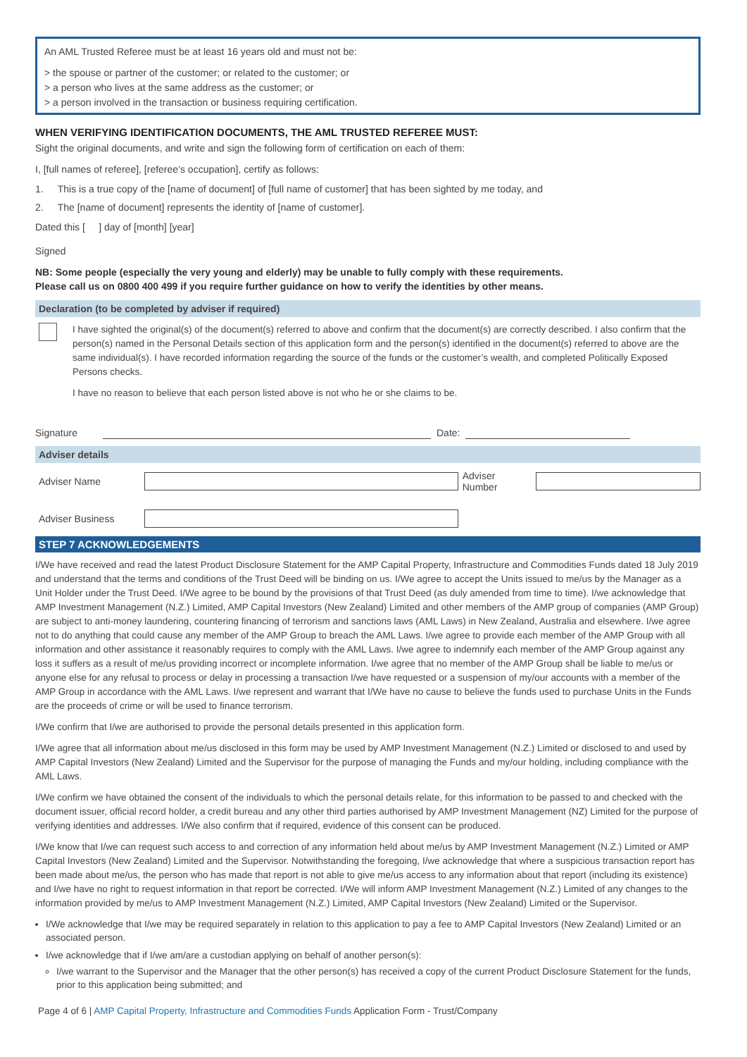An AML Trusted Referee must be at least 16 years old and must not be:
> the spouse or partner of the customer; or related to the customer; or
> a person who lives at the same address as the customer; or
> a person involved in the transaction or business requiring certification.
WHEN VERIFYING IDENTIFICATION DOCUMENTS, THE AML TRUSTED REFEREE MUST:
Sight the original documents, and write and sign the following form of certification on each of them:
I, [full names of referee], [referee’s occupation], certify as follows:
1. This is a true copy of the [name of document] of [full name of customer] that has been sighted by me today, and
2. The [name of document] represents the identity of [name of customer].
Dated this [ ] day of [month] [year]
Signed
NB: Some people (especially the very young and elderly) may be unable to fully comply with these requirements.
Please call us on 0800 400 499 if you require further guidance on how to verify the identities by other means.
Declaration (to be completed by adviser if required)
I have sighted the original(s) of the document(s) referred to above and confirm that the document(s) are correctly described. I also confirm that the person(s) named in the Personal Details section of this application form and the person(s) identified in the document(s) referred to above are the same individual(s). I have recorded information regarding the source of the funds or the customer’s wealth, and completed Politically Exposed Persons checks.
I have no reason to believe that each person listed above is not who he or she claims to be.
Signature Date:
Adviser details
Adviser Name Adviser Number
Adviser Business
STEP 7 ACKNOWLEDGEMENTS
I/We have received and read the latest Product Disclosure Statement for the AMP Capital Property, Infrastructure and Commodities Funds dated 18 July 2019 and understand that the terms and conditions of the Trust Deed will be binding on us. I/We agree to accept the Units issued to me/us by the Manager as a Unit Holder under the Trust Deed. I/We agree to be bound by the provisions of that Trust Deed (as duly amended from time to time). I/we acknowledge that AMP Investment Management (N.Z.) Limited, AMP Capital Investors (New Zealand) Limited and other members of the AMP group of companies (AMP Group) are subject to anti-money laundering, countering financing of terrorism and sanctions laws (AML Laws) in New Zealand, Australia and elsewhere. I/we agree not to do anything that could cause any member of the AMP Group to breach the AML Laws. I/we agree to provide each member of the AMP Group with all information and other assistance it reasonably requires to comply with the AML Laws. I/we agree to indemnify each member of the AMP Group against any loss it suffers as a result of me/us providing incorrect or incomplete information. I/we agree that no member of the AMP Group shall be liable to me/us or anyone else for any refusal to process or delay in processing a transaction I/we have requested or a suspension of my/our accounts with a member of the AMP Group in accordance with the AML Laws. I/we represent and warrant that I/We have no cause to believe the funds used to purchase Units in the Funds are the proceeds of crime or will be used to finance terrorism.
I/We confirm that I/we are authorised to provide the personal details presented in this application form.
I/We agree that all information about me/us disclosed in this form may be used by AMP Investment Management (N.Z.) Limited or disclosed to and used by AMP Capital Investors (New Zealand) Limited and the Supervisor for the purpose of managing the Funds and my/our holding, including compliance with the AML Laws.
I/We confirm we have obtained the consent of the individuals to which the personal details relate, for this information to be passed to and checked with the document issuer, official record holder, a credit bureau and any other third parties authorised by AMP Investment Management (NZ) Limited for the purpose of verifying identities and addresses. I/We also confirm that if required, evidence of this consent can be produced.
I/We know that I/we can request such access to and correction of any information held about me/us by AMP Investment Management (N.Z.) Limited or AMP Capital Investors (New Zealand) Limited and the Supervisor. Notwithstanding the foregoing, I/we acknowledge that where a suspicious transaction report has been made about me/us, the person who has made that report is not able to give me/us access to any information about that report (including its existence) and I/we have no right to request information in that report be corrected. I/We will inform AMP Investment Management (N.Z.) Limited of any changes to the information provided by me/us to AMP Investment Management (N.Z.) Limited, AMP Capital Investors (New Zealand) Limited or the Supervisor.
I/We acknowledge that I/we may be required separately in relation to this application to pay a fee to AMP Capital Investors (New Zealand) Limited or an associated person.
I/we acknowledge that if I/we am/are a custodian applying on behalf of another person(s):
I/we warrant to the Supervisor and the Manager that the other person(s) has received a copy of the current Product Disclosure Statement for the funds, prior to this application being submitted; and
Page 4 of 6 | AMP Capital Property, Infrastructure and Commodities Funds Application Form - Trust/Company